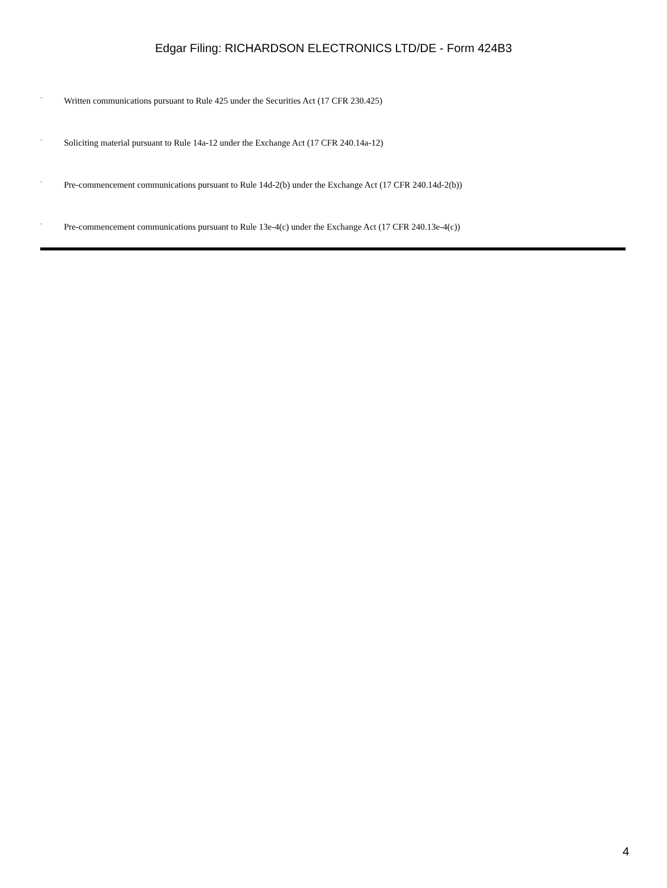Edgar Filing: RICHARDSON ELECTRONICS LTD/DE - Form 424B3
¨ Written communications pursuant to Rule 425 under the Securities Act (17 CFR 230.425)
¨ Soliciting material pursuant to Rule 14a-12 under the Exchange Act (17 CFR 240.14a-12)
¨ Pre-commencement communications pursuant to Rule 14d-2(b) under the Exchange Act (17 CFR 240.14d-2(b))
¨ Pre-commencement communications pursuant to Rule 13e-4(c) under the Exchange Act (17 CFR 240.13e-4(c))
4